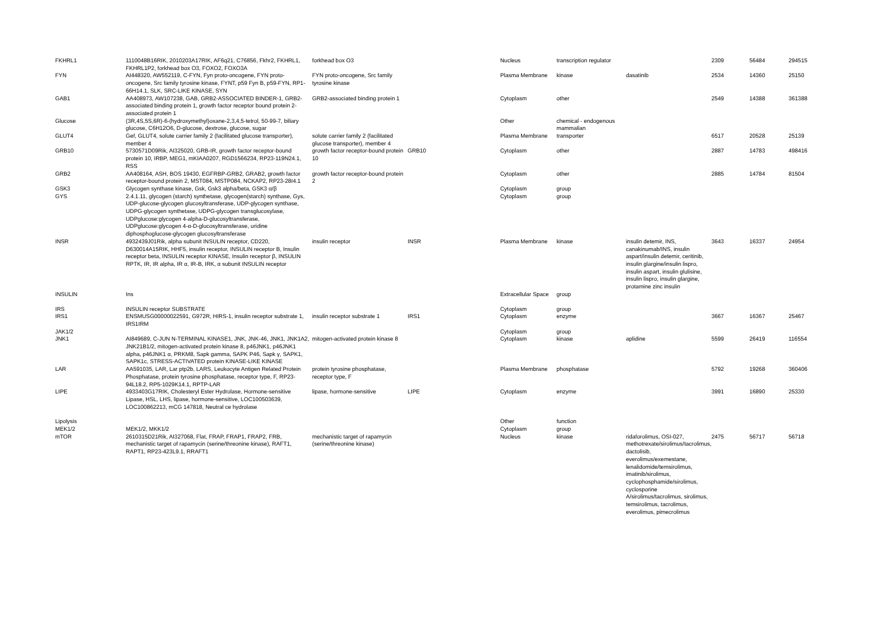| FKHRL1 | 1110048B16RIK, 2010203A17RIK, AF6q21, C76856, Fkhr2, FKHRL1, FKHRL1P2, forkhead box O3, FOXO2, FOXO3A | forkhead box O3 | | Nucleus | transcription regulator | | 2309 | 56484 | 294515 |
| FYN | AI448320, AW552119, C-FYN, Fyn proto-oncogene, FYN proto-oncogene, Src family tyrosine kinase, FYNT, p59 Fyn B, p59-FYN, RP1-66H14.1, SLK, SRC-LIKE KINASE, SYN | FYN proto-oncogene, Src family tyrosine kinase | | Plasma Membrane | kinase | dasatinib | 2534 | 14360 | 25150 |
| GAB1 | AA408973, AW107238, GAB, GRB2-ASSOCIATED BINDER-1, GRB2-associated binding protein 1, growth factor receptor bound protein 2-associated protein 1 | GRB2-associated binding protein 1 | | Cytoplasm | other | | 2549 | 14388 | 361388 |
| Glucose | (3R,4S,5S,6R)-6-(hydroxymethyl)oxane-2,3,4,5-tetrol, 50-99-7, biliary glucose, C6H12O6, D-glucose, dextrose, glucose, sugar | | | Other | chemical - endogenous mammalian | | | | |
| GLUT4 | Gef, GLUT4, solute carrier family 2 (facilitated glucose transporter), member 4 | solute carrier family 2 (facilitated glucose transporter), member 4 | | Plasma Membrane | transporter | | 6517 | 20528 | 25139 |
| GRB10 | 5730571D09Rik, AI325020, GRB-IR, growth factor receptor-bound protein 10, IRBP, MEG1, mKIAA0207, RGD1566234, RP23-119N24.1, RSS | growth factor receptor-bound protein 10 | GRB10 | Cytoplasm | other | | 2887 | 14783 | 498416 |
| GRB2 | AA408164, ASH, BOS 19430, EGFRBP-GRB2, GRAB2, growth factor receptor-bound protein 2, MST084, MSTP084, NCKAP2, RP23-28I4.1 | growth factor receptor-bound protein 2 | | Cytoplasm | other | | 2885 | 14784 | 81504 |
| GSK3 | Glycogen synthase kinase, Gsk, Gsk3 alpha/beta, GSK3 α/β | | | Cytoplasm | group | | | | |
| GYS | 2.4.1.11, glycogen (starch) synthetase, glycogen(starch) synthase, Gys, UDP-glucose-glycogen glucosyltransferase, UDP-glycogen synthase, UDPG-glycogen synthetase, UDPG-glycogen transglucosylase, UDPglucose:glycogen 4-alpha-D-glucosyltransferase, UDPglucose:glycogen 4-α-D-glucosyltransferase, uridine diphosphoglucose-glycogen glucosyltransferase | | | Cytoplasm | group | | | | |
| INSR | 4932439J01Rik, alpha subunit INSULIN receptor, CD220, D630014A15RIK, HHF5, insulin receptor, INSULIN receptor B, Insulin receptor beta, INSULIN receptor KINASE, Insulin receptor β, INSULIN RPTK, IR, IR alpha, IR α, IR-B, IRK, α subunit INSULIN receptor | insulin receptor | INSR | Plasma Membrane | kinase | insulin detemir, INS, canakinumab/INS, insulin aspart/insulin detemir, ceritinib, insulin glargine/insulin lispro, insulin aspart, insulin glulisine, insulin lispro, insulin glargine, protamine zinc insulin | 3643 | 16337 | 24954 |
| INSULIN | Ins | | | Extracellular Space | group | | | | |
| IRS | INSULIN receptor SUBSTRATE | | | Cytoplasm | group | | | | |
| IRS1 | ENSMUSG00000022591, G972R, HIRS-1, insulin receptor substrate 1, IRS1IRM | insulin receptor substrate 1 | IRS1 | Cytoplasm | enzyme | | 3667 | 16367 | 25467 |
| JAK1/2 | | | | Cytoplasm | group | | | | |
| JNK1 | AI849689, C-JUN N-TERMINAL KINASE1, JNK, JNK-46, JNK1, JNK1A2, JNK21B1/2, mitogen-activated protein kinase 8, p46JNK1, p46JNK1 alpha, p46JNK1 α, PRKM8, Sapk gamma, SAPK P46, Sapk γ, SAPK1, SAPK1c, STRESS-ACTIVATED protein KINASE-LIKE KINASE | mitogen-activated protein kinase 8 | | Cytoplasm | kinase | aplidine | 5599 | 26419 | 116554 |
| LAR | AA591035, LAR, Lar ptp2b, LARS, Leukocyte Antigen Related Protein Phosphatase, protein tyrosine phosphatase, receptor type, F, RP23-94L18.2, RP5-1029K14.1, RPTP-LAR | protein tyrosine phosphatase, receptor type, F | | Plasma Membrane | phosphatase | | 5792 | 19268 | 360406 |
| LIPE | 4933403G17RIK, Cholesteryl Ester Hydrolase, Hormone-sensitive Lipase, HSL, LHS, lipase, hormone-sensitive, LOC100503639, LOC100862213, mCG 147818, Neutral ce hydrolase | lipase, hormone-sensitive | LIPE | Cytoplasm | enzyme | | 3991 | 16890 | 25330 |
| Lipolysis | | | | Other | function | | | | |
| MEK1/2 | MEK1/2, MKK1/2 | | | Cytoplasm | group | | | | |
| mTOR | 2610315D21Rik, AI327068, Flat, FRAP, FRAP1, FRAP2, FRB, mechanistic target of rapamycin (serine/threonine kinase), RAFT1, RAPT1, RP23-423L9.1, RRAFT1 | mechanistic target of rapamycin (serine/threonine kinase) | | Nucleus | kinase | ridaforolimus, OSI-027, methotrexate/sirolimus/tacrolimus, dactolisib, everolimus/exemestane, lenalidomide/temsirolimus, imatinib/sirolimus, cyclophosphamide/sirolimus, cyclosporine A/sirolimus/tacrolimus, sirolimus, temsirolimus, tacrolimus, everolimus, pimecrolimus | 2475 | 56717 | 56718 |